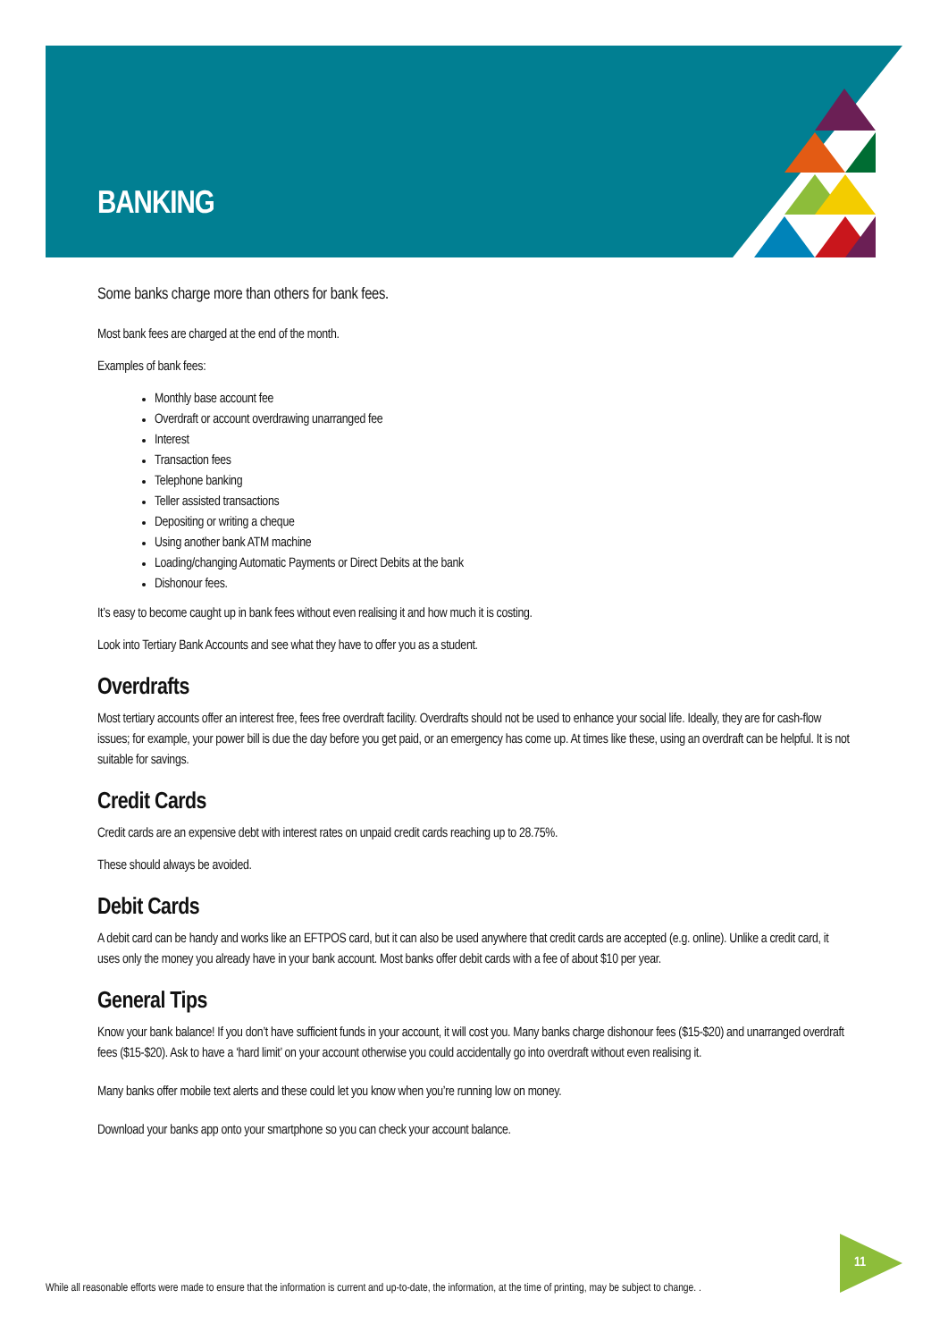BANKING
Some banks charge more than others for bank fees.
Most bank fees are charged at the end of the month.
Examples of bank fees:
Monthly base account fee
Overdraft or account overdrawing unarranged fee
Interest
Transaction fees
Telephone banking
Teller assisted transactions
Depositing or writing a cheque
Using another bank ATM machine
Loading/changing Automatic Payments or Direct Debits at the bank
Dishonour fees.
It’s easy to become caught up in bank fees without even realising it and how much it is costing.
Look into Tertiary Bank Accounts and see what they have to offer you as a student.
Overdrafts
Most tertiary accounts offer an interest free, fees free overdraft facility. Overdrafts should not be used to enhance your social life. Ideally, they are for cash-flow issues; for example, your power bill is due the day before you get paid, or an emergency has come up. At times like these, using an overdraft can be helpful. It is not suitable for savings.
Credit Cards
Credit cards are an expensive debt with interest rates on unpaid credit cards reaching up to 28.75%.
These should always be avoided.
Debit Cards
A debit card can be handy and works like an EFTPOS card, but it can also be used anywhere that credit cards are accepted (e.g. online). Unlike a credit card, it uses only the money you already have in your bank account. Most banks offer debit cards with a fee of about $10 per year.
General Tips
Know your bank balance! If you don’t have sufficient funds in your account, it will cost you. Many banks charge dishonour fees ($15-$20) and unarranged overdraft fees ($15-$20). Ask to have a ‘hard limit’ on your account otherwise you could accidentally go into overdraft without even realising it.
Many banks offer mobile text alerts and these could let you know when you’re running low on money.
Download your banks app onto your smartphone so you can check your account balance.
11
While all reasonable efforts were made to ensure that the information is current and up-to-date, the information, at the time of printing, may be subject to change. .